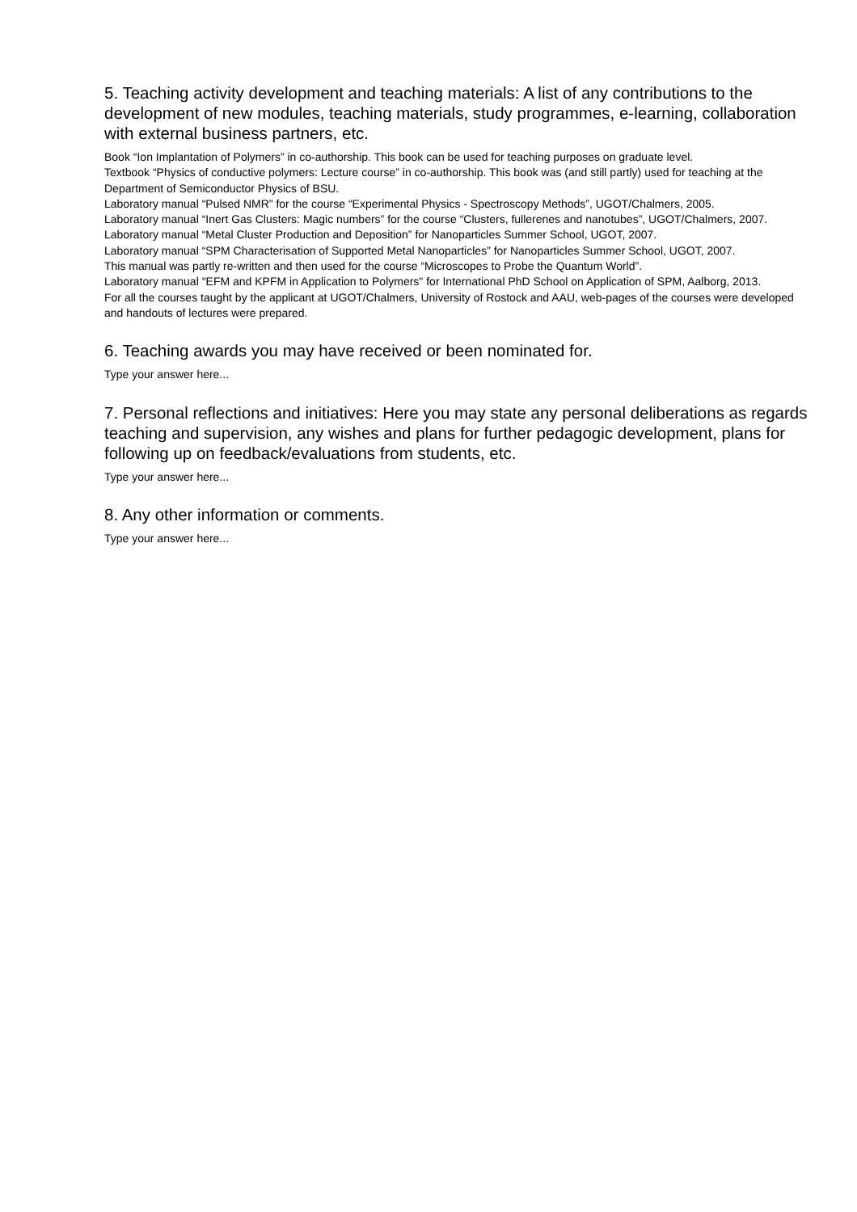5. Teaching activity development and teaching materials: A list of any contributions to the development of new modules, teaching materials, study programmes, e-learning, collaboration with external business partners, etc.
Book “Ion Implantation of Polymers” in co-authorship. This book can be used for teaching purposes on graduate level.
Textbook “Physics of conductive polymers: Lecture course” in co-authorship. This book was (and still partly) used for teaching at the Department of Semiconductor Physics of BSU.
Laboratory manual “Pulsed NMR” for the course “Experimental Physics - Spectroscopy Methods”, UGOT/Chalmers, 2005.
Laboratory manual “Inert Gas Clusters: Magic numbers” for the course “Clusters, fullerenes and nanotubes”, UGOT/Chalmers, 2007.
Laboratory manual “Metal Cluster Production and Deposition” for Nanoparticles Summer School, UGOT, 2007.
Laboratory manual “SPM Characterisation of Supported Metal Nanoparticles” for Nanoparticles Summer School, UGOT, 2007.
This manual was partly re-written and then used for the course “Microscopes to Probe the Quantum World”.
Laboratory manual "EFM and KPFM in Application to Polymers" for International PhD School on Application of SPM, Aalborg, 2013.
For all the courses taught by the applicant at UGOT/Chalmers, University of Rostock and AAU, web-pages of the courses were developed and handouts of lectures were prepared.
6. Teaching awards you may have received or been nominated for.
Type your answer here...
7. Personal reflections and initiatives: Here you may state any personal deliberations as regards teaching and supervision, any wishes and plans for further pedagogic development, plans for following up on feedback/evaluations from students, etc.
Type your answer here...
8. Any other information or comments.
Type your answer here...